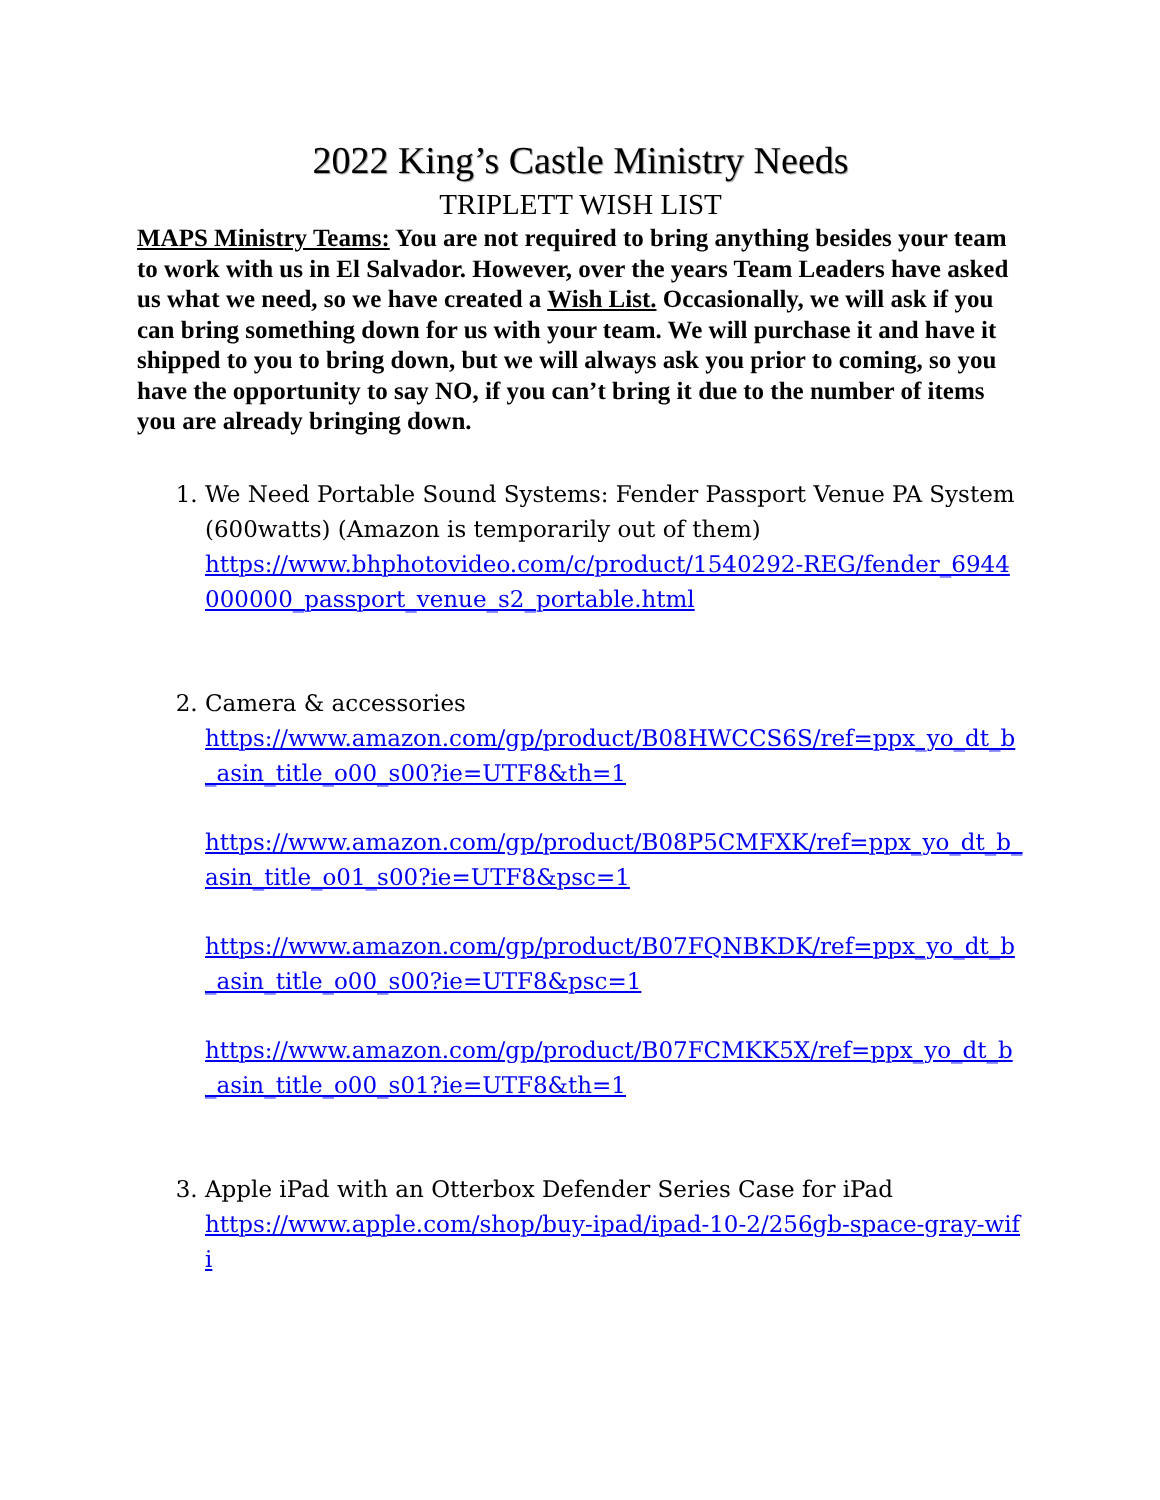2022 King’s Castle Ministry Needs
TRIPLETT WISH LIST
MAPS Ministry Teams: You are not required to bring anything besides your team to work with us in El Salvador. However, over the years Team Leaders have asked us what we need, so we have created a Wish List. Occasionally, we will ask if you can bring something down for us with your team. We will purchase it and have it shipped to you to bring down, but we will always ask you prior to coming, so you have the opportunity to say NO, if you can’t bring it due to the number of items you are already bringing down.
1. We Need Portable Sound Systems: Fender Passport Venue PA System (600watts) (Amazon is temporarily out of them)
https://www.bhphotovideo.com/c/product/1540292-REG/fender_6944000000_passport_venue_s2_portable.html
2. Camera & accessories
https://www.amazon.com/gp/product/B08HWCCS6S/ref=ppx_yo_dt_b_asin_title_o00_s00?ie=UTF8&th=1
https://www.amazon.com/gp/product/B08P5CMFXK/ref=ppx_yo_dt_b_asin_title_o01_s00?ie=UTF8&psc=1
https://www.amazon.com/gp/product/B07FQNBKDK/ref=ppx_yo_dt_b_asin_title_o00_s00?ie=UTF8&psc=1
https://www.amazon.com/gp/product/B07FCMKK5X/ref=ppx_yo_dt_b_asin_title_o00_s01?ie=UTF8&th=1
3. Apple iPad with an Otterbox Defender Series Case for iPad
https://www.apple.com/shop/buy-ipad/ipad-10-2/256gb-space-gray-wifi